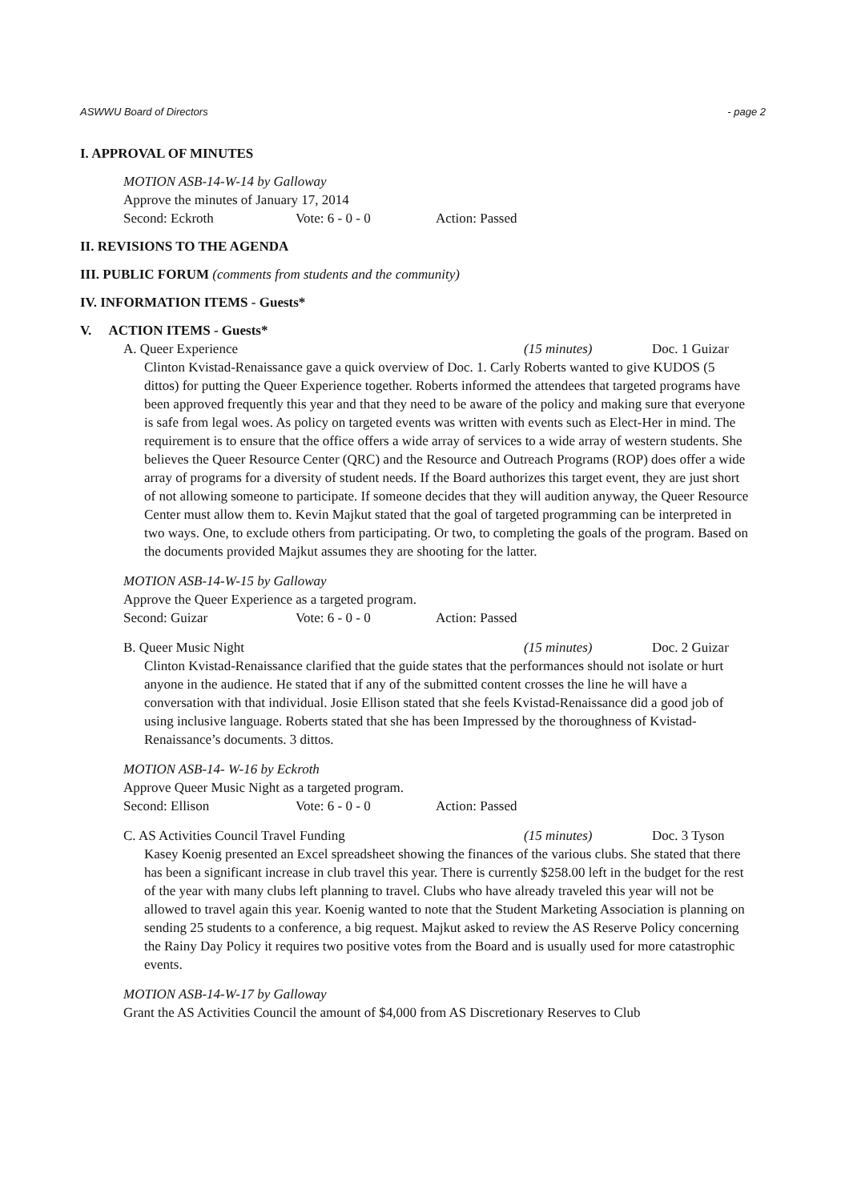ASWWU Board of Directors - page 2
I. APPROVAL OF MINUTES
MOTION ASB-14-W-14 by Galloway
Approve the minutes of January 17, 2014
Second: Eckroth Vote: 6 - 0 - 0 Action: Passed
II. REVISIONS TO THE AGENDA
III. PUBLIC FORUM (comments from students and the community)
IV. INFORMATION ITEMS - Guests*
V. ACTION ITEMS - Guests*
A. Queer Experience (15 minutes) Doc. 1 Guizar
Clinton Kvistad-Renaissance gave a quick overview of Doc. 1. Carly Roberts wanted to give KUDOS (5 dittos) for putting the Queer Experience together. Roberts informed the attendees that targeted programs have been approved frequently this year and that they need to be aware of the policy and making sure that everyone is safe from legal woes. As policy on targeted events was written with events such as Elect-Her in mind. The requirement is to ensure that the office offers a wide array of services to a wide array of western students. She believes the Queer Resource Center (QRC) and the Resource and Outreach Programs (ROP) does offer a wide array of programs for a diversity of student needs. If the Board authorizes this target event, they are just short of not allowing someone to participate. If someone decides that they will audition anyway, the Queer Resource Center must allow them to. Kevin Majkut stated that the goal of targeted programming can be interpreted in two ways. One, to exclude others from participating. Or two, to completing the goals of the program. Based on the documents provided Majkut assumes they are shooting for the latter.
MOTION ASB-14-W-15 by Galloway
Approve the Queer Experience as a targeted program.
Second: Guizar Vote: 6 - 0 - 0 Action: Passed
B. Queer Music Night (15 minutes) Doc. 2 Guizar
Clinton Kvistad-Renaissance clarified that the guide states that the performances should not isolate or hurt anyone in the audience. He stated that if any of the submitted content crosses the line he will have a conversation with that individual. Josie Ellison stated that she feels Kvistad-Renaissance did a good job of using inclusive language. Roberts stated that she has been Impressed by the thoroughness of Kvistad-Renaissance’s documents. 3 dittos.
MOTION ASB-14- W-16 by Eckroth
Approve Queer Music Night as a targeted program.
Second: Ellison Vote: 6 - 0 - 0 Action: Passed
C. AS Activities Council Travel Funding (15 minutes) Doc. 3 Tyson
Kasey Koenig presented an Excel spreadsheet showing the finances of the various clubs. She stated that there has been a significant increase in club travel this year. There is currently $258.00 left in the budget for the rest of the year with many clubs left planning to travel. Clubs who have already traveled this year will not be allowed to travel again this year. Koenig wanted to note that the Student Marketing Association is planning on sending 25 students to a conference, a big request. Majkut asked to review the AS Reserve Policy concerning the Rainy Day Policy it requires two positive votes from the Board and is usually used for more catastrophic events.
MOTION ASB-14-W-17 by Galloway
Grant the AS Activities Council the amount of $4,000 from AS Discretionary Reserves to Club